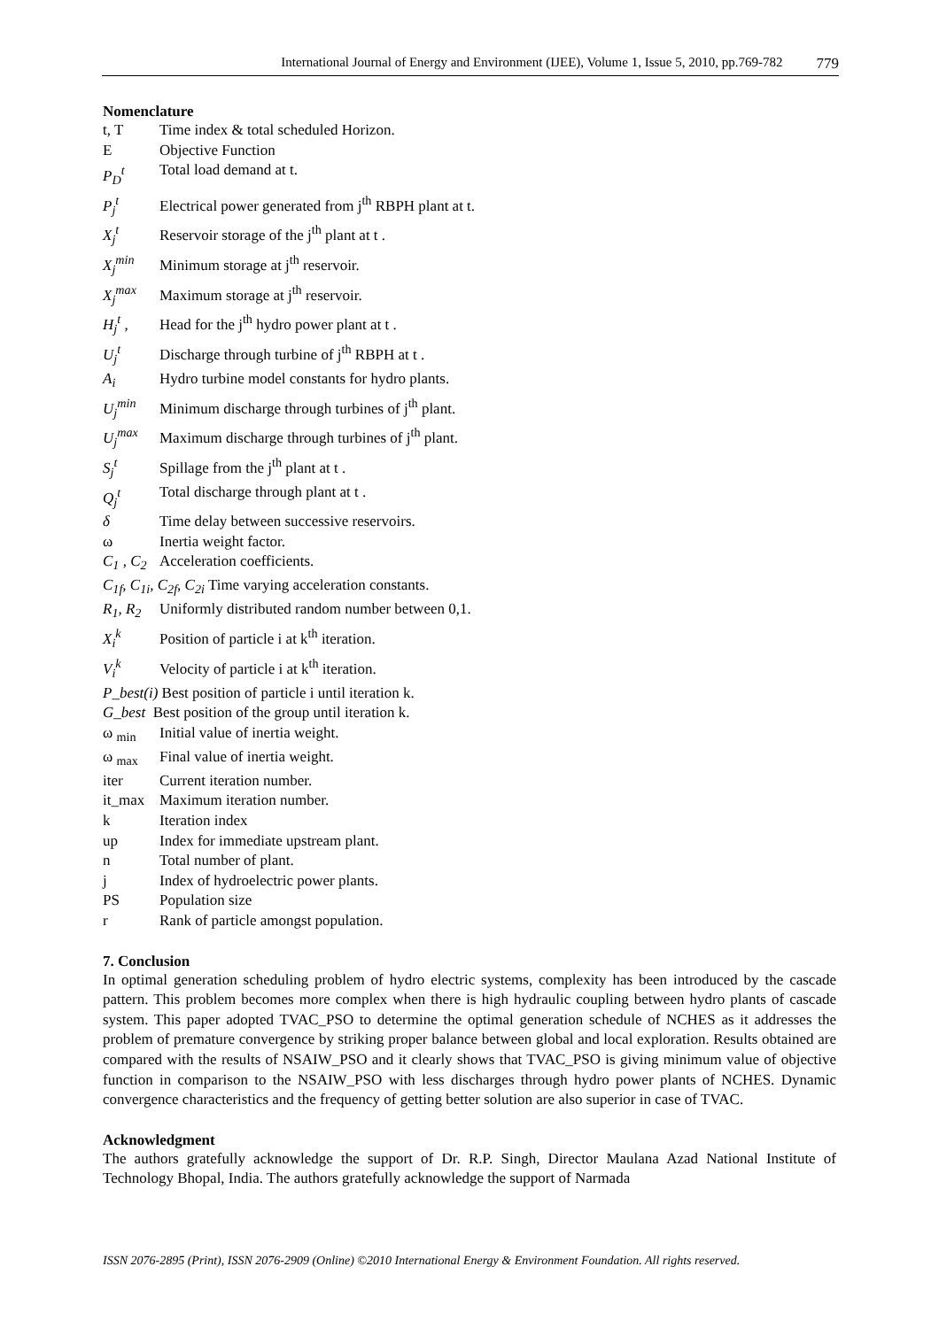International Journal of Energy and Environment (IJEE), Volume 1, Issue 5, 2010, pp.769-782 779
Nomenclature
| t, T | Time index & total scheduled Horizon. |
| E | Objective Function |
| P<sub>D</sub><sup>t</sup> | Total load demand at t. |
| P<sub>j</sub><sup>t</sup> | Electrical power generated from j<sup>th</sup> RBPH plant at t. |
| X<sub>j</sub><sup>t</sup> | Reservoir storage of the j<sup>th</sup> plant at t . |
| X<sub>j</sub><sup>min</sup> | Minimum storage at j<sup>th</sup> reservoir. |
| X<sub>j</sub><sup>max</sup> | Maximum storage at j<sup>th</sup> reservoir. |
| H<sub>j</sub><sup>t</sup> , | Head for the j<sup>th</sup> hydro power plant at t . |
| U<sub>j</sub><sup>t</sup> | Discharge through turbine of j<sup>th</sup> RBPH at t . |
| A<sub>i</sub> | Hydro turbine model constants for hydro plants. |
| U<sub>j</sub><sup>min</sup> | Minimum discharge through turbines of j<sup>th</sup> plant. |
| U<sub>j</sub><sup>max</sup> | Maximum discharge through turbines of j<sup>th</sup> plant. |
| S<sub>j</sub><sup>t</sup> | Spillage from the j<sup>th</sup> plant at t . |
| Q<sub>j</sub><sup>t</sup> | Total discharge through plant at t . |
| δ | Time delay between successive reservoirs. |
| ω | Inertia weight factor. |
| C<sub>1</sub> , C<sub>2</sub> | Acceleration coefficients. |
| C<sub>1f</sub>, C<sub>1i</sub>, C<sub>2f</sub>, C<sub>2i</sub> Time varying acceleration constants. | |
| R<sub>1</sub>, R<sub>2</sub> | Uniformly distributed random number between 0,1. |
| X<sub>i</sub><sup>k</sup> | Position of particle i at k<sup>th</sup> iteration. |
| V<sub>i</sub><sup>k</sup> | Velocity of particle i at k<sup>th</sup> iteration. |
| P_best(i) Best position of particle i until iteration k. | |
| G_best Best position of the group until iteration k. | |
| ω <sub>min</sub> | Initial value of inertia weight. |
| ω <sub>max</sub> | Final value of inertia weight. |
| iter | Current iteration number. |
| it_max | Maximum iteration number. |
| k | Iteration index |
| up | Index for immediate upstream plant. |
| n | Total number of plant. |
| j | Index of hydroelectric power plants. |
| PS | Population size |
| r | Rank of particle amongst population. |
7. Conclusion
In optimal generation scheduling problem of hydro electric systems, complexity has been introduced by the cascade pattern. This problem becomes more complex when there is high hydraulic coupling between hydro plants of cascade system. This paper adopted TVAC_PSO to determine the optimal generation schedule of NCHES as it addresses the problem of premature convergence by striking proper balance between global and local exploration. Results obtained are compared with the results of NSAIW_PSO and it clearly shows that TVAC_PSO is giving minimum value of objective function in comparison to the NSAIW_PSO with less discharges through hydro power plants of NCHES. Dynamic convergence characteristics and the frequency of getting better solution are also superior in case of TVAC.
Acknowledgment
The authors gratefully acknowledge the support of Dr. R.P. Singh, Director Maulana Azad National Institute of Technology Bhopal, India. The authors gratefully acknowledge the support of Narmada
ISSN 2076-2895 (Print), ISSN 2076-2909 (Online) ©2010 International Energy & Environment Foundation. All rights reserved.